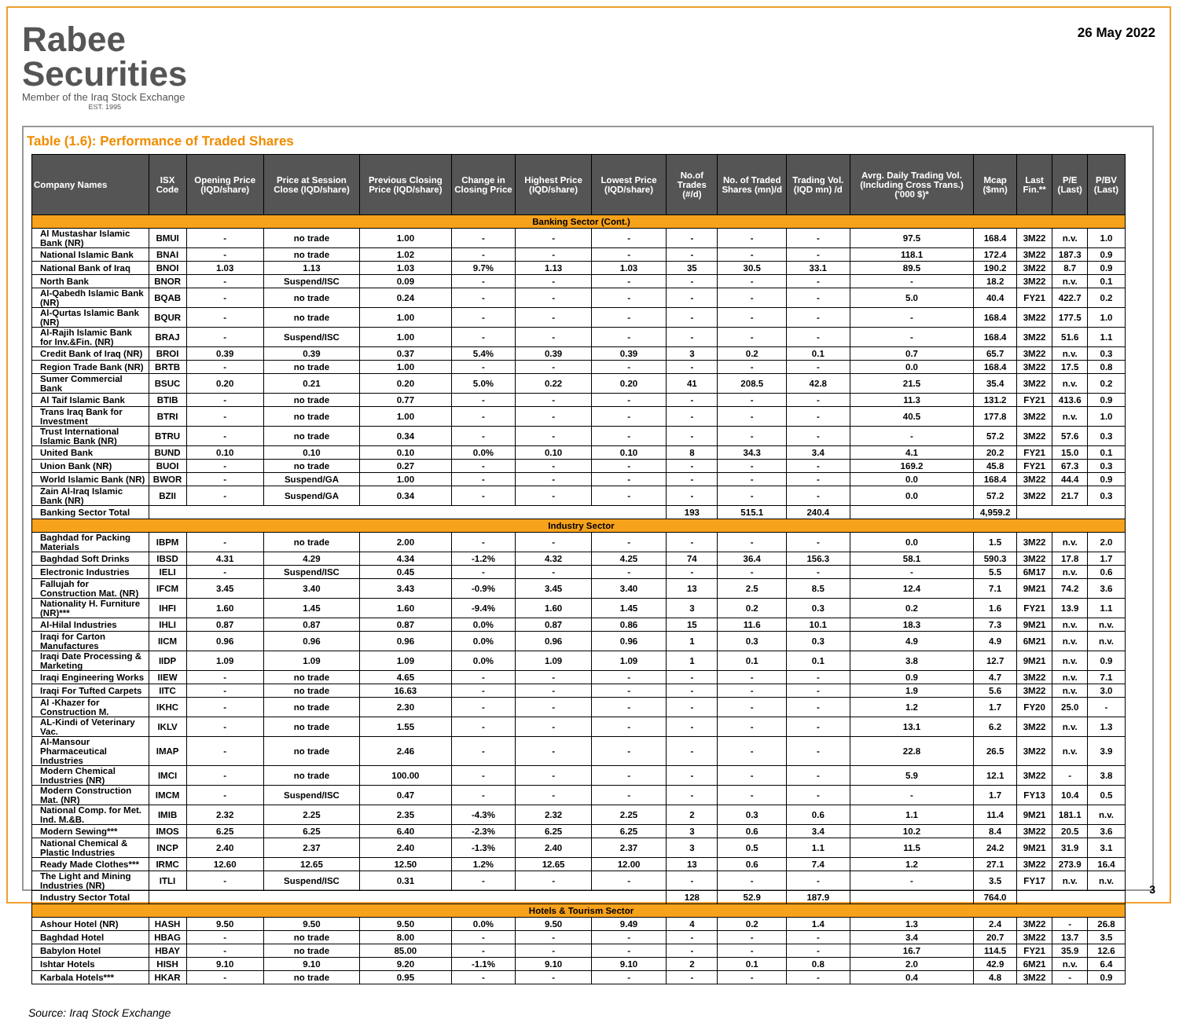Rabee
Securities
Member of the Iraq Stock Exchange
EST. 1995
26 May 2022
Table (1.6): Performance of Traded Shares
| Company Names | ISX Code | Opening Price (IQD/share) | Price at Session Close (IQD/share) | Previous Closing Price (IQD/share) | Change in Closing Price | Highest Price (IQD/share) | Lowest Price (IQD/share) | No.of Trades (#/d) | No. of Traded Shares (mn)/d | Trading Vol. (IQD mn) /d | Avrg. Daily Trading Vol. (Including Cross Trans.) ('000 $)* | Mcap ($mn) | Last Fin.** | P/E (Last) | P/BV (Last) |
| --- | --- | --- | --- | --- | --- | --- | --- | --- | --- | --- | --- | --- | --- | --- | --- |
| Banking Sector (Cont.) | | | | | | | | | | | | | | | |
| Al Mustashar Islamic Bank (NR) | BMUI | - | no trade | 1.00 | - | - | - | - | - | - | 97.5 | 168.4 | 3M22 | n.v. | 1.0 |
| National Islamic Bank | BNAI | - | no trade | 1.02 | - | - | - | - | - | - | 118.1 | 172.4 | 3M22 | 187.3 | 0.9 |
| National Bank of Iraq | BNOI | 1.03 | 1.13 | 1.03 | 9.7% | 1.13 | 1.03 | 35 | 30.5 | 33.1 | 89.5 | 190.2 | 3M22 | 8.7 | 0.9 |
| North Bank | BNOR | - | Suspend/ISC | 0.09 | - | - | - | - | - | - | - | 18.2 | 3M22 | n.v. | 0.1 |
| Al-Qabedh Islamic Bank (NR) | BQAB | - | no trade | 0.24 | - | - | - | - | - | - | 5.0 | 40.4 | FY21 | 422.7 | 0.2 |
| Al-Qurtas Islamic Bank (NR) | BQUR | - | no trade | 1.00 | - | - | - | - | - | - | - | 168.4 | 3M22 | 177.5 | 1.0 |
| Al-Rajih Islamic Bank for Inv.&Fin. (NR) | BRAJ | - | Suspend/ISC | 1.00 | - | - | - | - | - | - | - | 168.4 | 3M22 | 51.6 | 1.1 |
| Credit Bank of Iraq (NR) | BROI | 0.39 | 0.39 | 0.37 | 5.4% | 0.39 | 0.39 | 3 | 0.2 | 0.1 | 0.7 | 65.7 | 3M22 | n.v. | 0.3 |
| Region Trade Bank (NR) | BRTB | - | no trade | 1.00 | - | - | - | - | - | - | 0.0 | 168.4 | 3M22 | 17.5 | 0.8 |
| Sumer Commercial Bank | BSUC | 0.20 | 0.21 | 0.20 | 5.0% | 0.22 | 0.20 | 41 | 208.5 | 42.8 | 21.5 | 35.4 | 3M22 | n.v. | 0.2 |
| Al Taif Islamic Bank | BTIB | - | no trade | 0.77 | - | - | - | - | - | - | 11.3 | 131.2 | FY21 | 413.6 | 0.9 |
| Trans Iraq Bank for Investment | BTRI | - | no trade | 1.00 | - | - | - | - | - | - | 40.5 | 177.8 | 3M22 | n.v. | 1.0 |
| Trust International Islamic Bank (NR) | BTRU | - | no trade | 0.34 | - | - | - | - | - | - | - | 57.2 | 3M22 | 57.6 | 0.3 |
| United Bank | BUND | 0.10 | 0.10 | 0.10 | 0.0% | 0.10 | 0.10 | 8 | 34.3 | 3.4 | 4.1 | 20.2 | FY21 | 15.0 | 0.1 |
| Union Bank (NR) | BUOI | - | no trade | 0.27 | - | - | - | - | - | - | 169.2 | 45.8 | FY21 | 67.3 | 0.3 |
| World Islamic Bank (NR) | BWOR | - | Suspend/GA | 1.00 | - | - | - | - | - | - | 0.0 | 168.4 | 3M22 | 44.4 | 0.9 |
| Zain Al-Iraq Islamic Bank (NR) | BZII | - | Suspend/GA | 0.34 | - | - | - | - | - | - | 0.0 | 57.2 | 3M22 | 21.7 | 0.3 |
| Banking Sector Total | | | | | | | | 193 | 515.1 | 240.4 | | 4,959.2 | | | |
| Industry Sector | | | | | | | | | | | | | | | |
| Baghdad for Packing Materials | IBPM | - | no trade | 2.00 | - | - | - | - | - | - | 0.0 | 1.5 | 3M22 | n.v. | 2.0 |
| Baghdad Soft Drinks | IBSD | 4.31 | 4.29 | 4.34 | -1.2% | 4.32 | 4.25 | 74 | 36.4 | 156.3 | 58.1 | 590.3 | 3M22 | 17.8 | 1.7 |
| Electronic Industries | IELI | - | Suspend/ISC | 0.45 | - | - | - | - | - | - | - | 5.5 | 6M17 | n.v. | 0.6 |
| Fallujah for Construction Mat. (NR) | IFCM | 3.45 | 3.40 | 3.43 | -0.9% | 3.45 | 3.40 | 13 | 2.5 | 8.5 | 12.4 | 7.1 | 9M21 | 74.2 | 3.6 |
| Nationality H. Furniture (NR)*** | IHFI | 1.60 | 1.45 | 1.60 | -9.4% | 1.60 | 1.45 | 3 | 0.2 | 0.3 | 0.2 | 1.6 | FY21 | 13.9 | 1.1 |
| Al-Hilal Industries | IHLI | 0.87 | 0.87 | 0.87 | 0.0% | 0.87 | 0.86 | 15 | 11.6 | 10.1 | 18.3 | 7.3 | 9M21 | n.v. | n.v. |
| Iraqi for Carton Manufactures | IICM | 0.96 | 0.96 | 0.96 | 0.0% | 0.96 | 0.96 | 1 | 0.3 | 0.3 | 4.9 | 4.9 | 6M21 | n.v. | n.v. |
| Iraqi Date Processing & Marketing | IIDP | 1.09 | 1.09 | 1.09 | 0.0% | 1.09 | 1.09 | 1 | 0.1 | 0.1 | 3.8 | 12.7 | 9M21 | n.v. | 0.9 |
| Iraqi Engineering Works | IIEW | - | no trade | 4.65 | - | - | - | - | - | - | 0.9 | 4.7 | 3M22 | n.v. | 7.1 |
| Iraqi For Tufted Carpets | IITC | - | no trade | 16.63 | - | - | - | - | - | - | 1.9 | 5.6 | 3M22 | n.v. | 3.0 |
| Al -Khazer for Construction M. | IKHC | - | no trade | 2.30 | - | - | - | - | - | - | 1.2 | 1.7 | FY20 | 25.0 | - |
| AL-Kindi of Veterinary Vac. | IKLV | - | no trade | 1.55 | - | - | - | - | - | - | 13.1 | 6.2 | 3M22 | n.v. | 1.3 |
| Al-Mansour Pharmaceutical Industries | IMAP | - | no trade | 2.46 | - | - | - | - | - | - | 22.8 | 26.5 | 3M22 | n.v. | 3.9 |
| Modern Chemical Industries (NR) | IMCI | - | no trade | 100.00 | - | - | - | - | - | - | 5.9 | 12.1 | 3M22 | - | 3.8 |
| Modern Construction Mat. (NR) | IMCM | - | Suspend/ISC | 0.47 | - | - | - | - | - | - | - | 1.7 | FY13 | 10.4 | 0.5 |
| National Comp. for Met. Ind. M.&B. | IMIB | 2.32 | 2.25 | 2.35 | -4.3% | 2.32 | 2.25 | 2 | 0.3 | 0.6 | 1.1 | 11.4 | 9M21 | 181.1 | n.v. |
| Modern Sewing*** | IMOS | 6.25 | 6.25 | 6.40 | -2.3% | 6.25 | 6.25 | 3 | 0.6 | 3.4 | 10.2 | 8.4 | 3M22 | 20.5 | 3.6 |
| National Chemical & Plastic Industries | INCP | 2.40 | 2.37 | 2.40 | -1.3% | 2.40 | 2.37 | 3 | 0.5 | 1.1 | 11.5 | 24.2 | 9M21 | 31.9 | 3.1 |
| Ready Made Clothes*** | IRMC | 12.60 | 12.65 | 12.50 | 1.2% | 12.65 | 12.00 | 13 | 0.6 | 7.4 | 1.2 | 27.1 | 3M22 | 273.9 | 16.4 |
| The Light and Mining Industries (NR) | ITLI | - | Suspend/ISC | 0.31 | - | - | - | - | - | - | - | 3.5 | FY17 | n.v. | n.v. |
| Industry Sector Total | | | | | | | | 128 | 52.9 | 187.9 | | 764.0 | | | |
| Hotels & Tourism Sector | | | | | | | | | | | | | | | |
| Ashour Hotel (NR) | HASH | 9.50 | 9.50 | 9.50 | 0.0% | 9.50 | 9.49 | 4 | 0.2 | 1.4 | 1.3 | 2.4 | 3M22 | - | 26.8 |
| Baghdad Hotel | HBAG | - | no trade | 8.00 | - | - | - | - | - | - | 3.4 | 20.7 | 3M22 | 13.7 | 3.5 |
| Babylon Hotel | HBAY | - | no trade | 85.00 | - | - | - | - | - | - | 16.7 | 114.5 | FY21 | 35.9 | 12.6 |
| Ishtar Hotels | HISH | 9.10 | 9.10 | 9.20 | -1.1% | 9.10 | 9.10 | 2 | 0.1 | 0.8 | 2.0 | 42.9 | 6M21 | n.v. | 6.4 |
| Karbala Hotels*** | HKAR | - | no trade | 0.95 | - | - | - | - | - | - | 0.4 | 4.8 | 3M22 | - | 0.9 |
Source: Iraq Stock Exchange
3